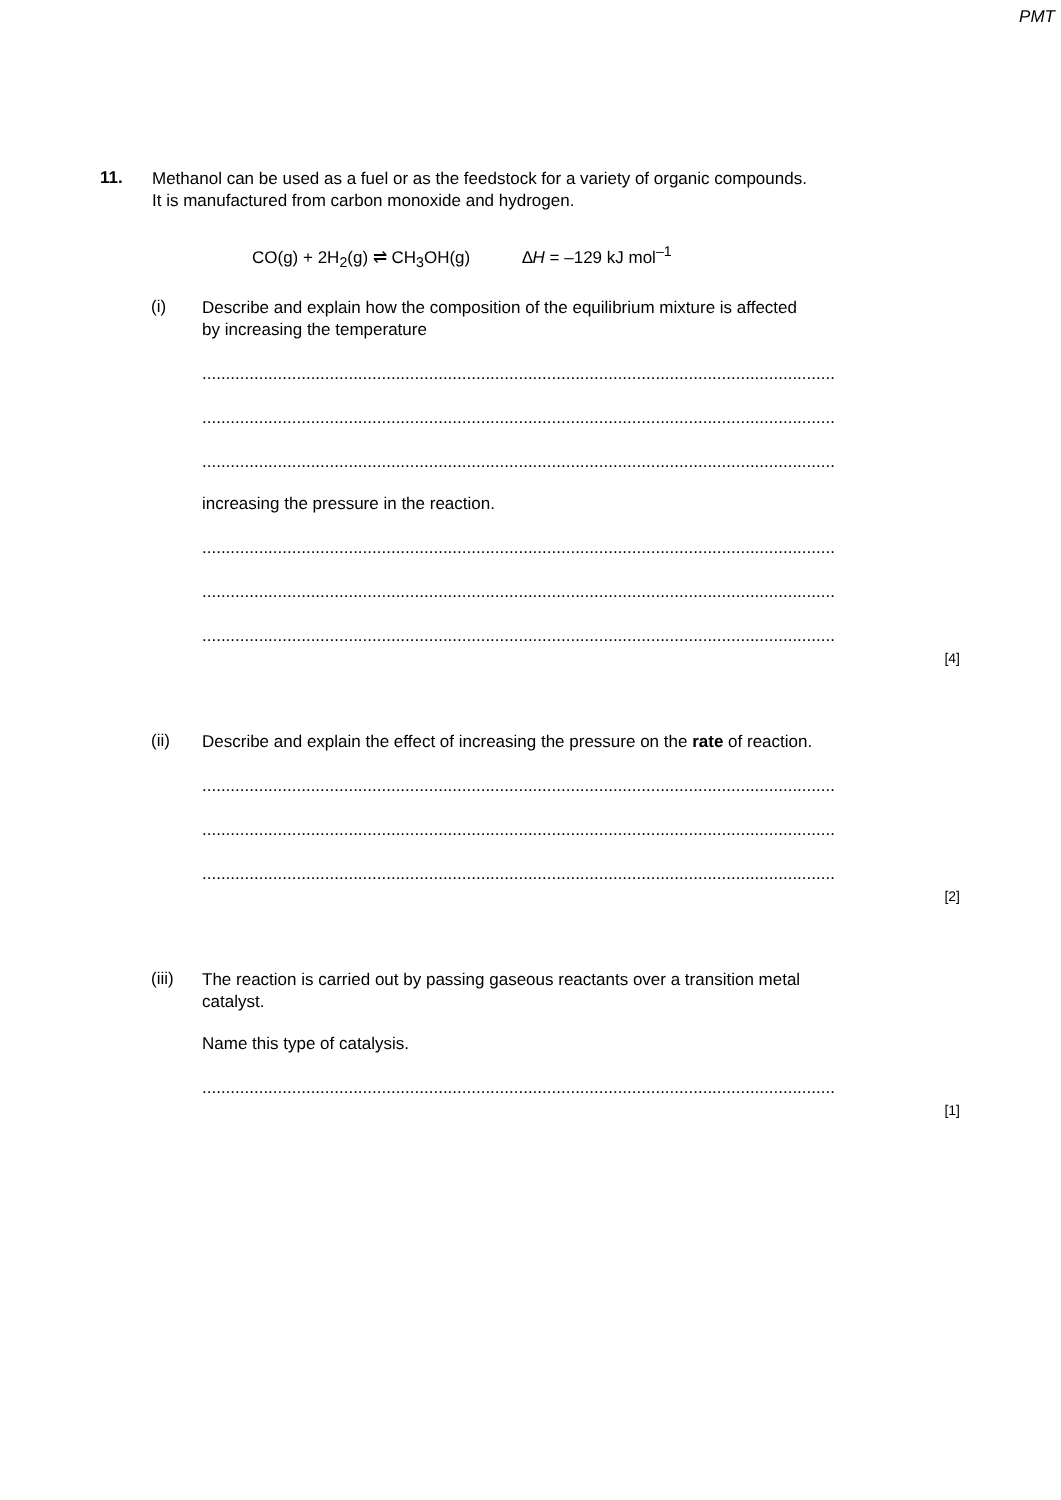PMT
11.
Methanol can be used as a fuel or as the feedstock for a variety of organic compounds.
It is manufactured from carbon monoxide and hydrogen.
CO(g) + 2H<sub>2</sub>(g) ⇌ CH<sub>3</sub>OH(g) ∆H = –129 kJ mol<sup>–1</sup>
(i)
Describe and explain how the composition of the equilibrium mixture is affected
by increasing the temperature
......................................................................................................................................
......................................................................................................................................
......................................................................................................................................
increasing the pressure in the reaction.
......................................................................................................................................
......................................................................................................................................
......................................................................................................................................
[4]
(ii)
Describe and explain the effect of increasing the pressure on the rate of reaction.
......................................................................................................................................
......................................................................................................................................
......................................................................................................................................
[2]
(iii)
The reaction is carried out by passing gaseous reactants over a transition metal
catalyst.
Name this type of catalysis.
......................................................................................................................................
[1]